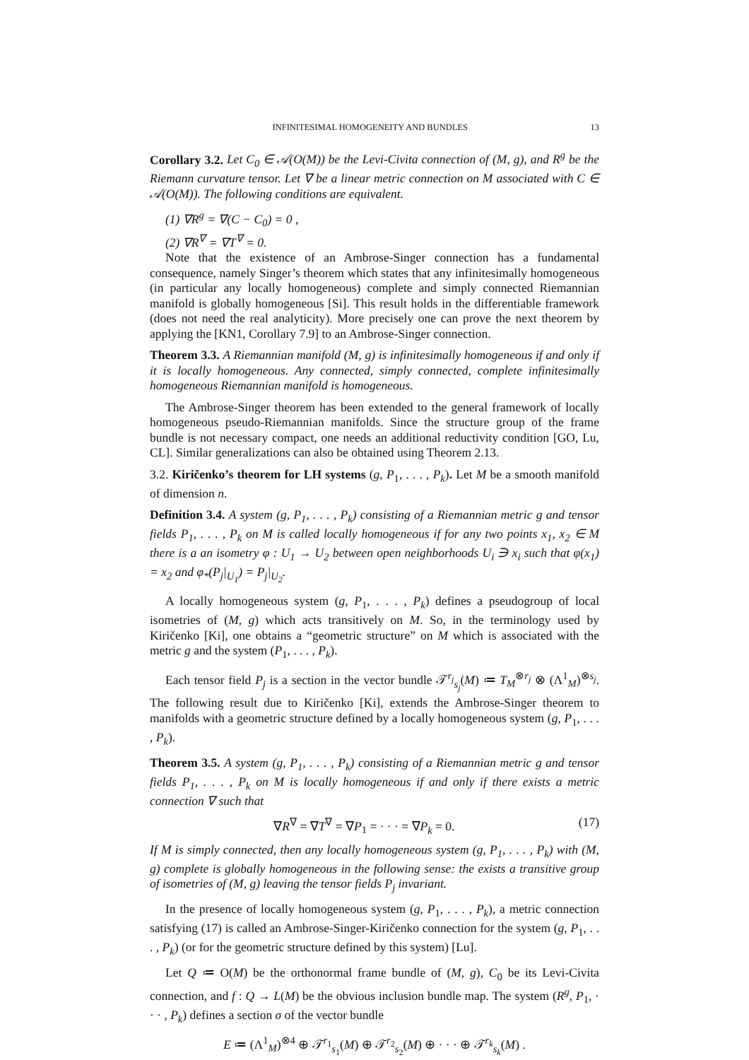INFINITESIMAL HOMOGENEITY AND BUNDLES 13
Corollary 3.2. Let C<sub>0</sub> ∈ 𝒜(O(M)) be the Levi-Civita connection of (M, g), and R<sup>g</sup> be the Riemann curvature tensor. Let ∇ be a linear metric connection on M associated with C ∈ 𝒜(O(M)). The following conditions are equivalent.
(1) ∇R<sup>g</sup> = ∇(C − C<sub>0</sub>) = 0 ,
(2) ∇R<sup>∇</sup> = ∇T<sup>∇</sup> = 0.
Note that the existence of an Ambrose-Singer connection has a fundamental consequence, namely Singer’s theorem which states that any infinitesimally homogeneous (in particular any locally homogeneous) complete and simply connected Riemannian manifold is globally homogeneous [Si]. This result holds in the differentiable framework (does not need the real analyticity). More precisely one can prove the next theorem by applying the [KN1, Corollary 7.9] to an Ambrose-Singer connection.
Theorem 3.3. A Riemannian manifold (M, g) is infinitesimally homogeneous if and only if it is locally homogeneous. Any connected, simply connected, complete infinitesimally homogeneous Riemannian manifold is homogeneous.
The Ambrose-Singer theorem has been extended to the general framework of locally homogeneous pseudo-Riemannian manifolds. Since the structure group of the frame bundle is not necessary compact, one needs an additional reductivity condition [GO, Lu, CL]. Similar generalizations can also be obtained using Theorem 2.13.
3.2. Kiričenko’s theorem for LH systems (g, P<sub>1</sub>, . . . , P<sub>k</sub>). Let M be a smooth manifold of dimension n.
Definition 3.4. A system (g, P<sub>1</sub>, . . . , P<sub>k</sub>) consisting of a Riemannian metric g and tensor fields P<sub>1</sub>, . . . , P<sub>k</sub> on M is called locally homogeneous if for any two points x<sub>1</sub>, x<sub>2</sub> ∈ M there is a an isometry φ : U<sub>1</sub> → U<sub>2</sub> between open neighborhoods U<sub>i</sub> ∋ x<sub>i</sub> such that φ(x<sub>1</sub>) = x<sub>2</sub> and φ<sub>*</sub>(P<sub>j</sub>|<sub>U<sub>1</sub></sub>) = P<sub>j</sub>|<sub>U<sub>2</sub></sub>.
A locally homogeneous system (g, P<sub>1</sub>, . . . , P<sub>k</sub>) defines a pseudogroup of local isometries of (M, g) which acts transitively on M. So, in the terminology used by Kiričenko [Ki], one obtains a “geometric structure” on M which is associated with the metric g and the system (P<sub>1</sub>, . . . , P<sub>k</sub>).
Each tensor field P<sub>j</sub> is a section in the vector bundle 𝒯<sup>r<sub>j</sub></sup><sub>s<sub>j</sub></sub>(M) ≔ T<sub>M</sub><sup>⊗r<sub>j</sub></sup> ⊗ (Λ<sup>1</sup><sub>M</sub>)<sup>⊗s<sub>j</sub></sup>. The following result due to Kiričenko [Ki], extends the Ambrose-Singer theorem to manifolds with a geometric structure defined by a locally homogeneous system (g, P<sub>1</sub>, . . . , P<sub>k</sub>).
Theorem 3.5. A system (g, P<sub>1</sub>, . . . , P<sub>k</sub>) consisting of a Riemannian metric g and tensor fields P<sub>1</sub>, . . . , P<sub>k</sub> on M is locally homogeneous if and only if there exists a metric connection ∇ such that
∇R<sup>∇</sup> = ∇T<sup>∇</sup> = ∇P<sub>1</sub> = · · · = ∇P<sub>k</sub> = 0. (17)
If M is simply connected, then any locally homogeneous system (g, P<sub>1</sub>, . . . , P<sub>k</sub>) with (M, g) complete is globally homogeneous in the following sense: the exists a transitive group of isometries of (M, g) leaving the tensor fields P<sub>j</sub> invariant.
In the presence of locally homogeneous system (g, P<sub>1</sub>, . . . , P<sub>k</sub>), a metric connection satisfying (17) is called an Ambrose-Singer-Kiričenko connection for the system (g, P<sub>1</sub>, . . . , P<sub>k</sub>) (or for the geometric structure defined by this system) [Lu].
Let Q ≔ O(M) be the orthonormal frame bundle of (M, g), C<sub>0</sub> be its Levi-Civita connection, and f : Q → L(M) be the obvious inclusion bundle map. The system (R<sup>g</sup>, P<sub>1</sub>, · · · , P<sub>k</sub>) defines a section σ of the vector bundle
E ≔ (Λ<sup>1</sup><sub>M</sub>)<sup>⊗4</sup> ⊕ 𝒯<sup>r<sub>1</sub></sup><sub>s<sub>1</sub></sub>(M) ⊕ 𝒯<sup>r<sub>2</sub></sup><sub>s<sub>2</sub></sub>(M) ⊕ · · · ⊕ 𝒯<sup>r<sub>k</sub></sup><sub>s<sub>k</sub></sub>(M) .